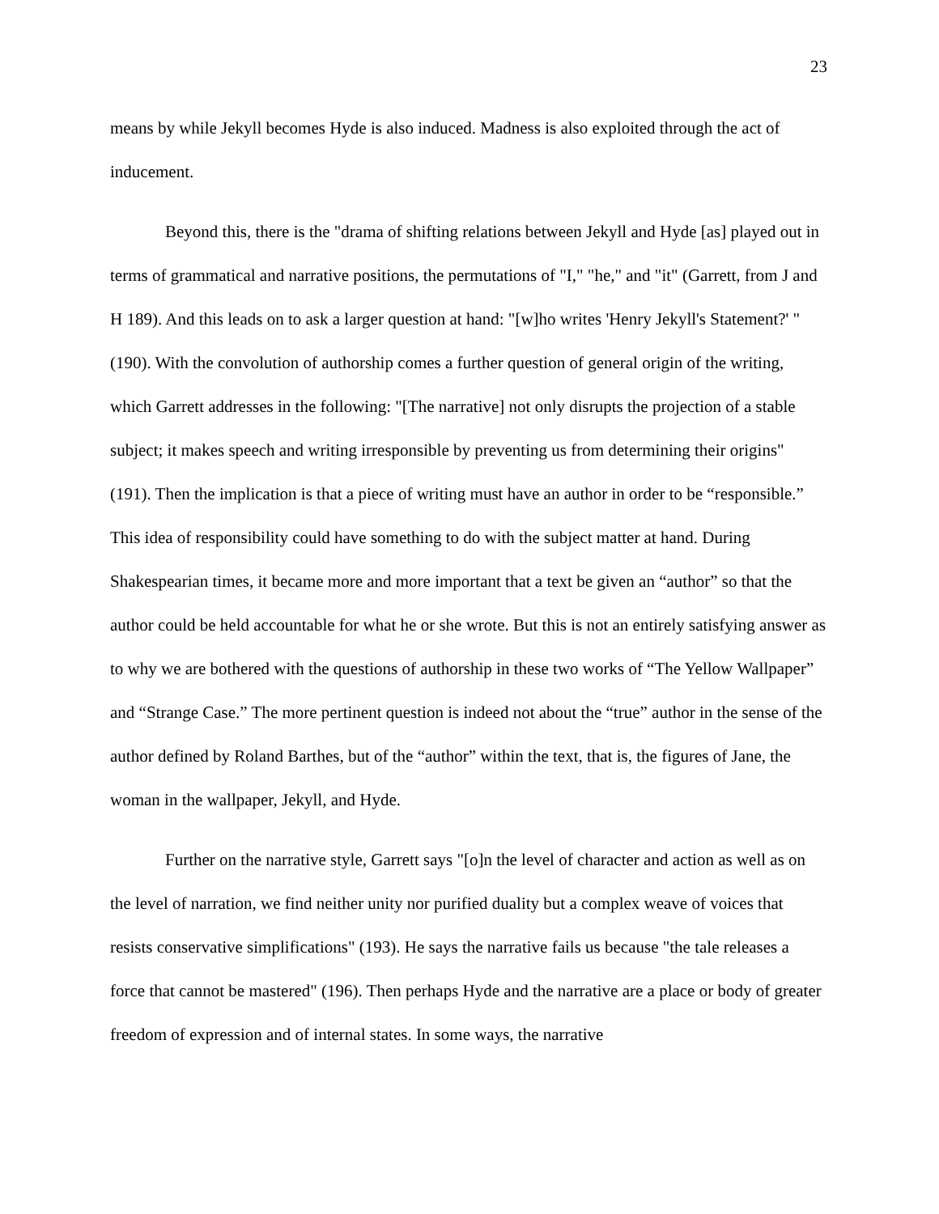23
means by while Jekyll becomes Hyde is also induced. Madness is also exploited through the act of inducement.
Beyond this, there is the "drama of shifting relations between Jekyll and Hyde [as] played out in terms of grammatical and narrative positions, the permutations of "I," "he," and "it" (Garrett, from J and H 189). And this leads on to ask a larger question at hand: "[w]ho writes 'Henry Jekyll's Statement?' " (190). With the convolution of authorship comes a further question of general origin of the writing, which Garrett addresses in the following: "[The narrative] not only disrupts the projection of a stable subject; it makes speech and writing irresponsible by preventing us from determining their origins" (191). Then the implication is that a piece of writing must have an author in order to be “responsible.” This idea of responsibility could have something to do with the subject matter at hand. During Shakespearian times, it became more and more important that a text be given an “author” so that the author could be held accountable for what he or she wrote. But this is not an entirely satisfying answer as to why we are bothered with the questions of authorship in these two works of “The Yellow Wallpaper” and “Strange Case.” The more pertinent question is indeed not about the “true” author in the sense of the author defined by Roland Barthes, but of the “author” within the text, that is, the figures of Jane, the woman in the wallpaper, Jekyll, and Hyde.
Further on the narrative style, Garrett says "[o]n the level of character and action as well as on the level of narration, we find neither unity nor purified duality but a complex weave of voices that resists conservative simplifications" (193). He says the narrative fails us because "the tale releases a force that cannot be mastered" (196). Then perhaps Hyde and the narrative are a place or body of greater freedom of expression and of internal states. In some ways, the narrative